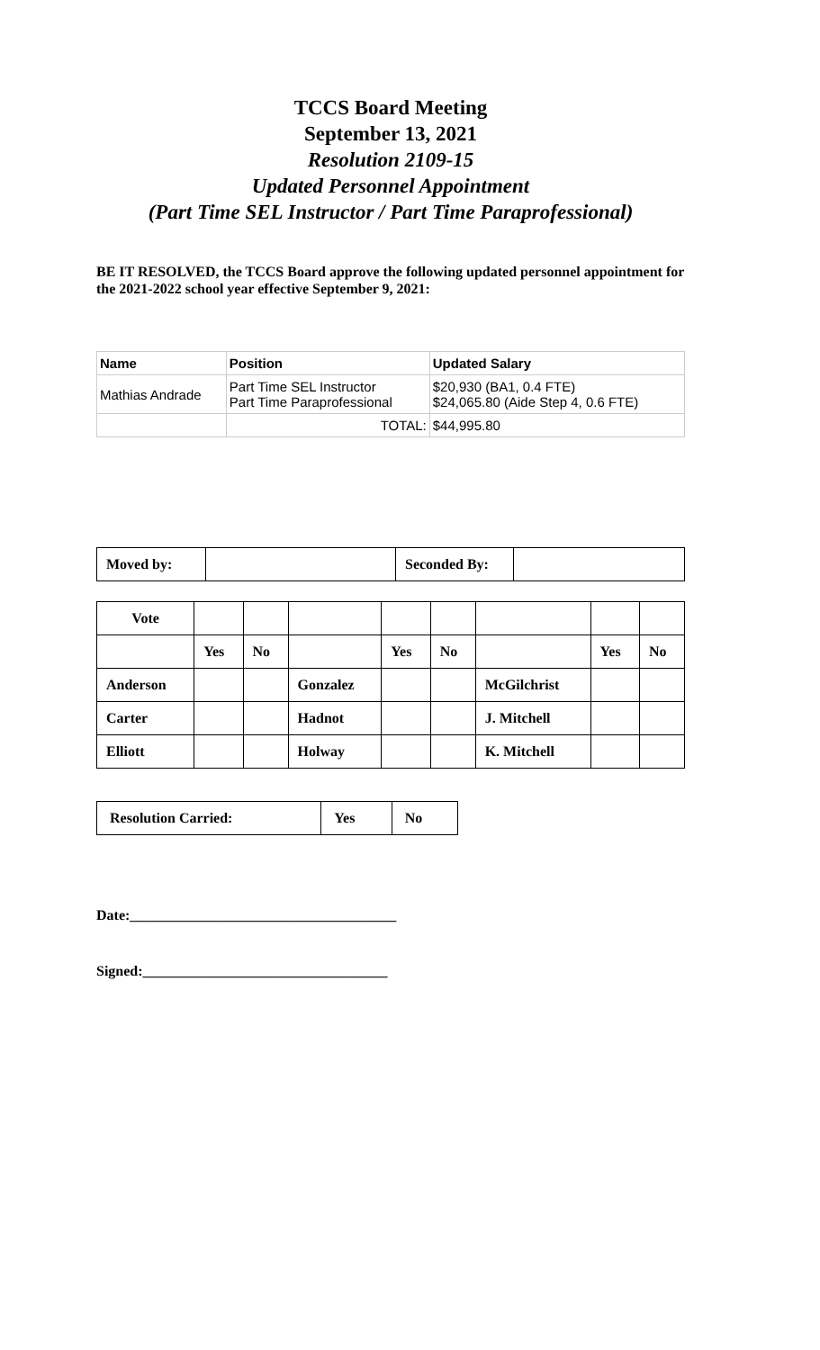TCCS Board Meeting
September 13, 2021
Resolution 2109-15
Updated Personnel Appointment
(Part Time SEL Instructor / Part Time Paraprofessional)
BE IT RESOLVED, the TCCS Board approve the following updated personnel appointment for the 2021-2022 school year effective September 9, 2021:
| Name | Position | Updated Salary |
| --- | --- | --- |
| Mathias Andrade | Part Time SEL Instructor Part Time Paraprofessional | $20,930 (BA1, 0.4 FTE) $24,065.80 (Aide Step 4, 0.6 FTE) |
| | TOTAL: | $44,995.80 |
| Moved by: | | Seconded By: | |
| Vote | | | | | | | | |
| | Yes | No | | Yes | No | | Yes | No |
| Anderson | | | Gonzalez | | | McGilchrist | | |
| Carter | | | Hadnot | | | J. Mitchell | | |
| Elliott | | | Holway | | | K. Mitchell | | |
| Resolution Carried: | Yes | No |
Date:_____________________________________
Signed:__________________________________